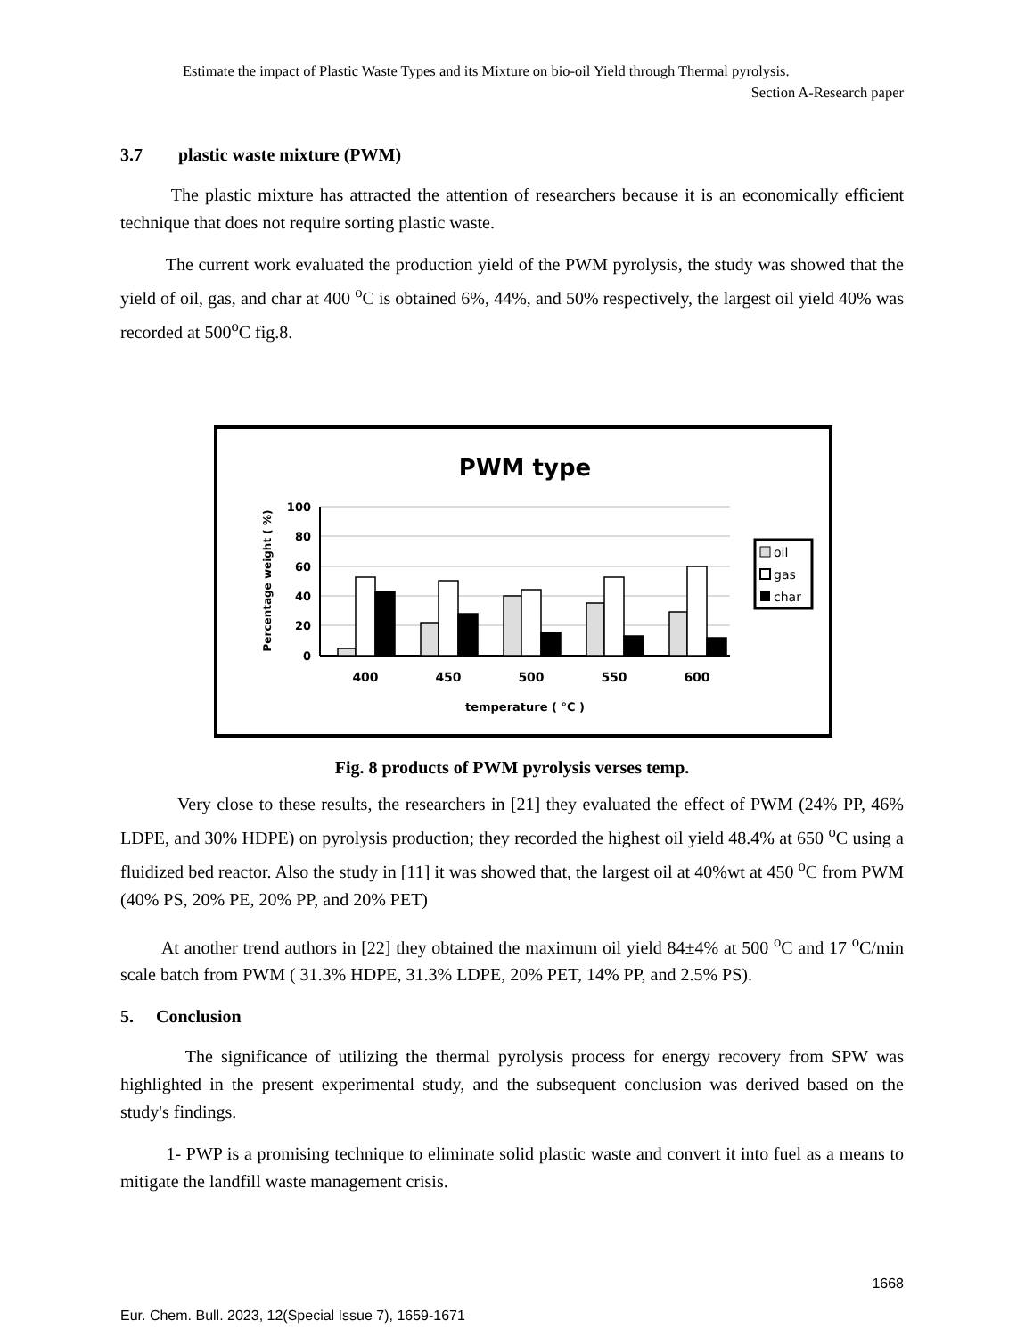Estimate the impact of Plastic Waste Types and its Mixture on bio-oil Yield through Thermal pyrolysis.
Section A-Research paper
3.7 plastic waste mixture (PWM)
The plastic mixture has attracted the attention of researchers because it is an economically efficient technique that does not require sorting plastic waste.
The current work evaluated the production yield of the PWM pyrolysis, the study was showed that the yield of oil, gas, and char at 400 <sup>o</sup>C is obtained 6%, 44%, and 50% respectively, the largest oil yield 40% was recorded at 500<sup>o</sup>C fig.8.
PWM type
100
80
60
40
20
0
Percentage weight ( %)
400
450
500
550
600
temperature ( °C )
oil
gas
char
Fig. 8 products of PWM pyrolysis verses temp.
Very close to these results, the researchers in [21] they evaluated the effect of PWM (24% PP, 46% LDPE, and 30% HDPE) on pyrolysis production; they recorded the highest oil yield 48.4% at 650 <sup>o</sup>C using a fluidized bed reactor. Also the study in [11] it was showed that, the largest oil at 40%wt at 450 <sup>o</sup>C from PWM (40% PS, 20% PE, 20% PP, and 20% PET)
At another trend authors in [22] they obtained the maximum oil yield 84±4% at 500 <sup>o</sup>C and 17 <sup>o</sup>C/min scale batch from PWM ( 31.3% HDPE, 31.3% LDPE, 20% PET, 14% PP, and 2.5% PS).
5. Conclusion
The significance of utilizing the thermal pyrolysis process for energy recovery from SPW was highlighted in the present experimental study, and the subsequent conclusion was derived based on the study's findings.
1- PWP is a promising technique to eliminate solid plastic waste and convert it into fuel as a means to mitigate the landfill waste management crisis.
1668
Eur. Chem. Bull. 2023, 12(Special Issue 7), 1659-1671